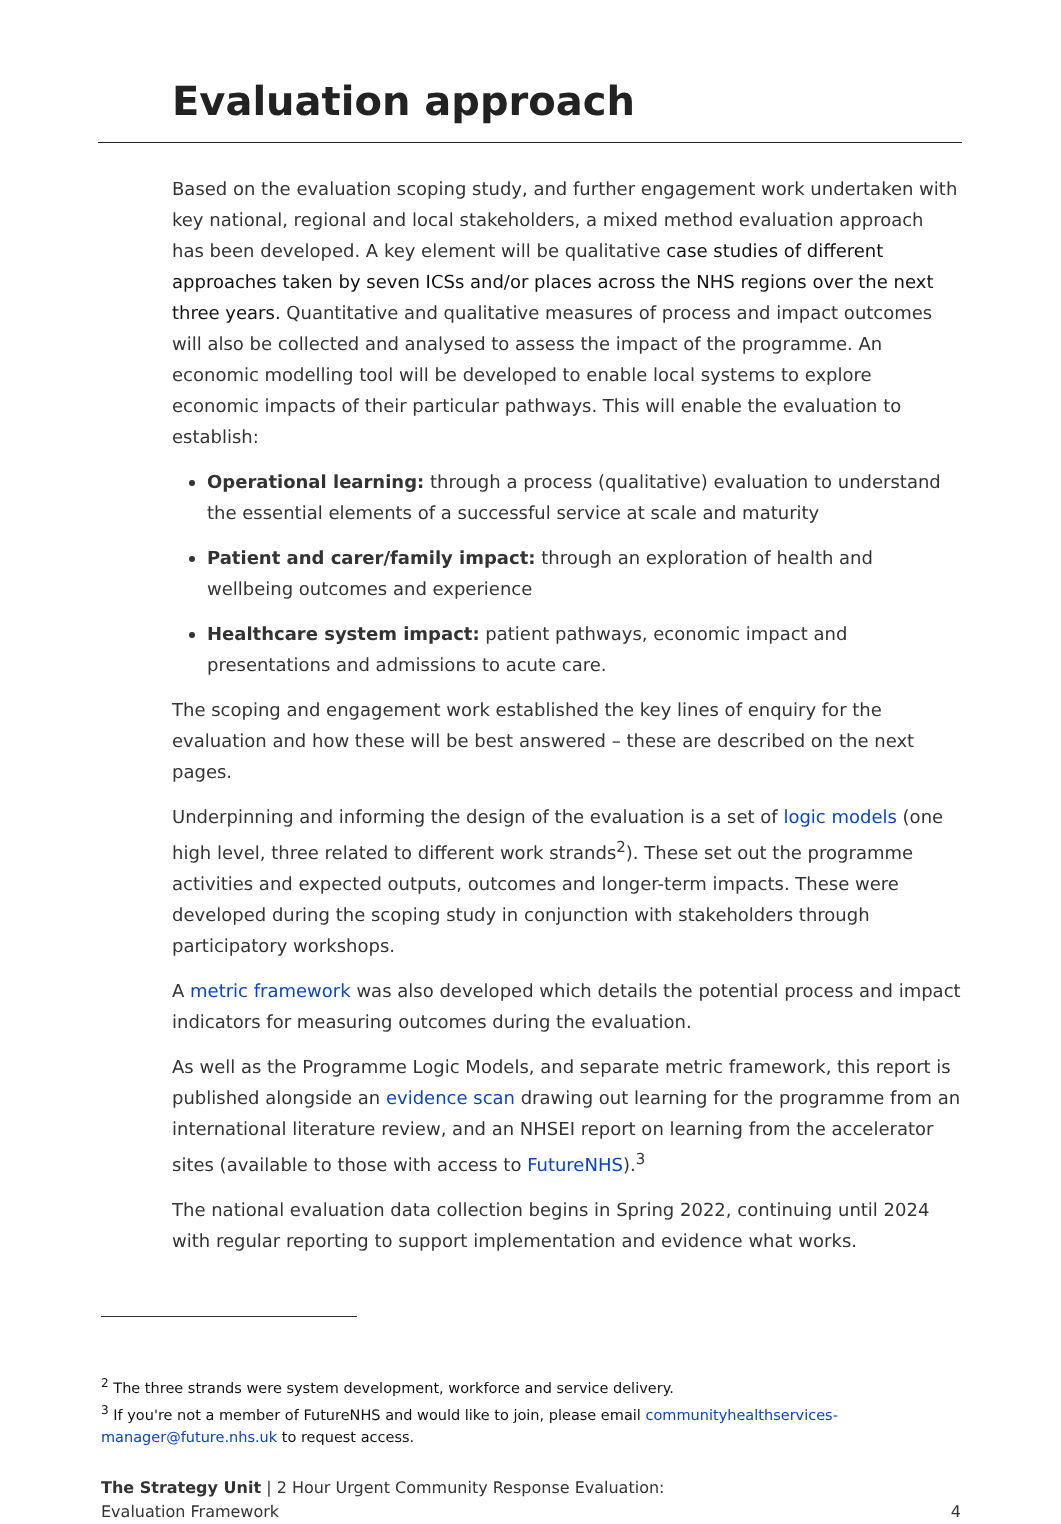Evaluation approach
Based on the evaluation scoping study, and further engagement work undertaken with key national, regional and local stakeholders, a mixed method evaluation approach has been developed. A key element will be qualitative case studies of different approaches taken by seven ICSs and/or places across the NHS regions over the next three years. Quantitative and qualitative measures of process and impact outcomes will also be collected and analysed to assess the impact of the programme. An economic modelling tool will be developed to enable local systems to explore economic impacts of their particular pathways. This will enable the evaluation to establish:
Operational learning: through a process (qualitative) evaluation to understand the essential elements of a successful service at scale and maturity
Patient and carer/family impact: through an exploration of health and wellbeing outcomes and experience
Healthcare system impact: patient pathways, economic impact and presentations and admissions to acute care.
The scoping and engagement work established the key lines of enquiry for the evaluation and how these will be best answered – these are described on the next pages.
Underpinning and informing the design of the evaluation is a set of logic models (one high level, three related to different work strands<sup>2</sup>). These set out the programme activities and expected outputs, outcomes and longer-term impacts. These were developed during the scoping study in conjunction with stakeholders through participatory workshops.
A metric framework was also developed which details the potential process and impact indicators for measuring outcomes during the evaluation.
As well as the Programme Logic Models, and separate metric framework, this report is published alongside an evidence scan drawing out learning for the programme from an international literature review, and an NHSEI report on learning from the accelerator sites (available to those with access to FutureNHS).<sup>3</sup>
The national evaluation data collection begins in Spring 2022, continuing until 2024 with regular reporting to support implementation and evidence what works.
<sup>2</sup> The three strands were system development, workforce and service delivery.
<sup>3</sup> If you're not a member of FutureNHS and would like to join, please email communityhealthservices-manager@future.nhs.uk to request access.
The Strategy Unit | 2 Hour Urgent Community Response Evaluation: Evaluation Framework
4